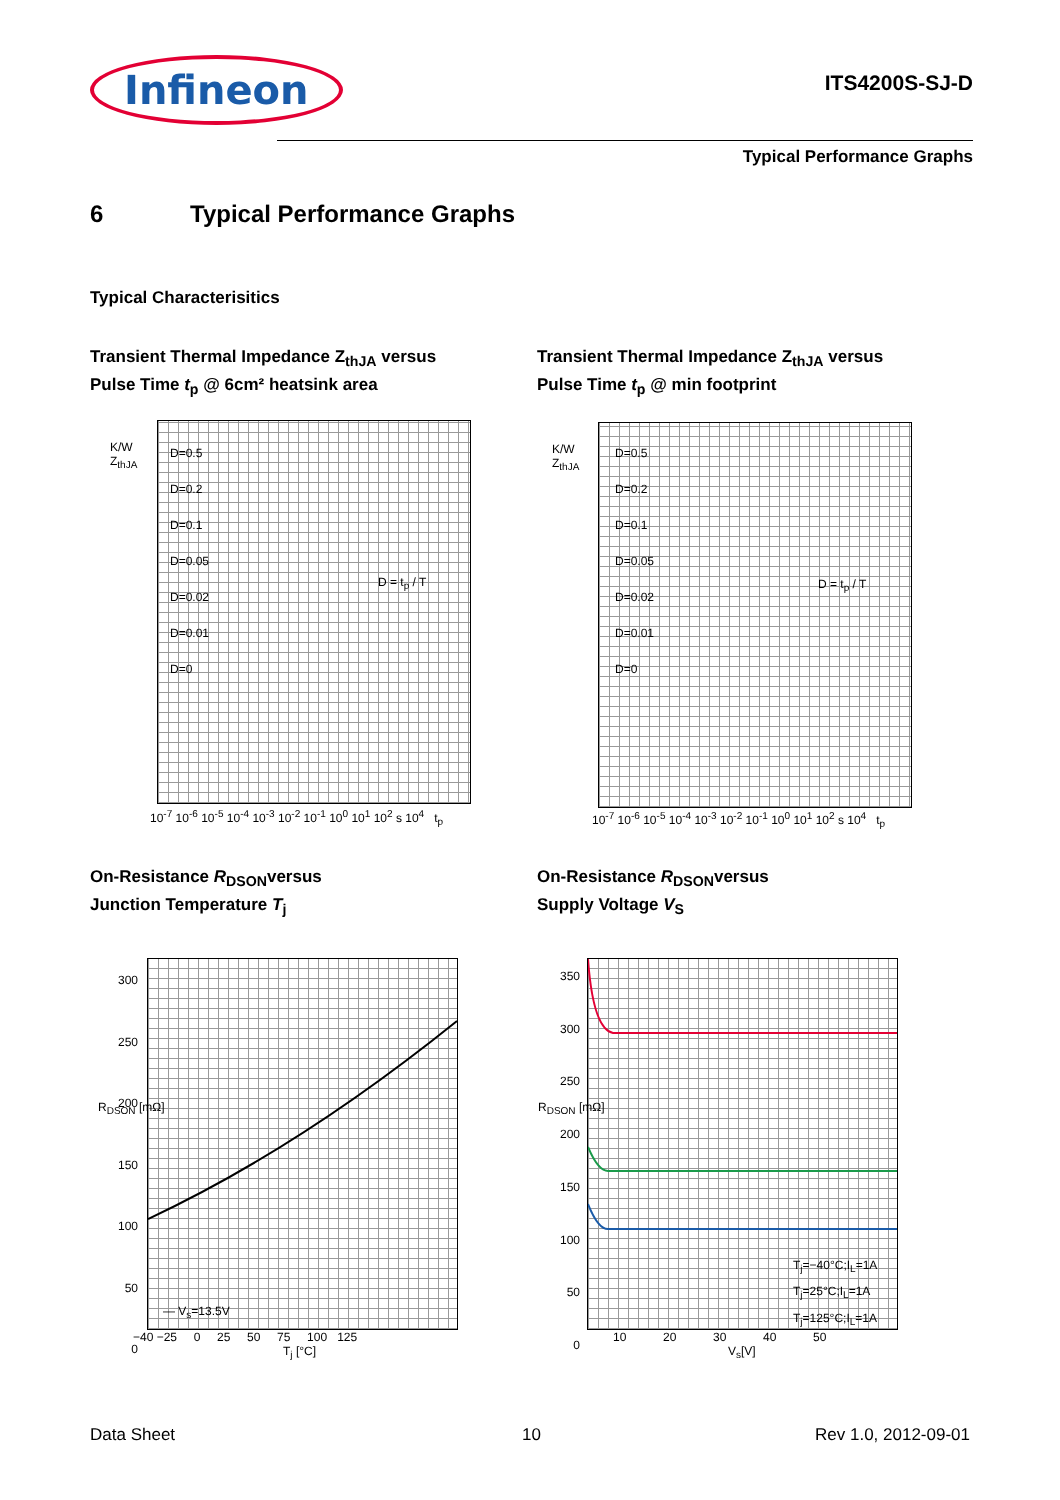Infineon
ITS4200S-SJ-D
Typical Performance Graphs
6 Typical Performance Graphs
Typical Characterisitics
Transient Thermal Impedance Z<sub>thJA</sub> versus
Pulse Time t<sub>p</sub> @ 6cm² heatsink area
Transient Thermal Impedance Z<sub>thJA</sub> versus
Pulse Time t<sub>p</sub> @ min footprint
K/W
Z<sub>thJA</sub>
D=0.5
D=0.2
D=0.1
D=0.05
D=0.02
D=0.01
D=0
D = t<sub>p</sub> / T
10<sup>-7</sup> 10<sup>-6</sup> 10<sup>-5</sup> 10<sup>-4</sup> 10<sup>-3</sup> 10<sup>-2</sup> 10<sup>-1</sup> 10<sup>0</sup> 10<sup>1</sup> 10<sup>2</sup> s 10<sup>4</sup> t<sub>p</sub>
K/W
Z<sub>thJA</sub>
D=0.5
D=0.2
D=0.1
D=0.05
D=0.02
D=0.01
D=0
D = t<sub>p</sub> / T
10<sup>-7</sup> 10<sup>-6</sup> 10<sup>-5</sup> 10<sup>-4</sup> 10<sup>-3</sup> 10<sup>-2</sup> 10<sup>-1</sup> 10<sup>0</sup> 10<sup>1</sup> 10<sup>2</sup> s 10<sup>4</sup> t<sub>p</sub>
On-Resistance R<sub>DSON</sub>versus
Junction Temperature T<sub>j</sub>
On-Resistance R<sub>DSON</sub>versus
Supply Voltage V<sub>S</sub>
— V<sub>s</sub>=13.5V
R<sub>DSON</sub> [mΩ]
300
250
200
150
100
50
0
−40 −25 0 25 50 75 100 125
T<sub>j</sub> [°C]
T<sub>j</sub>=−40°C;I<sub>L</sub>=1A
T<sub>j</sub>=25°C;I<sub>L</sub>=1A
T<sub>j</sub>=125°C;I<sub>L</sub>=1A
R<sub>DSON</sub> [mΩ]
350
300
250
200
150
100
50
0
10 20 30 40 50
V<sub>s</sub>[V]
Data Sheet 10 Rev 1.0, 2012-09-01